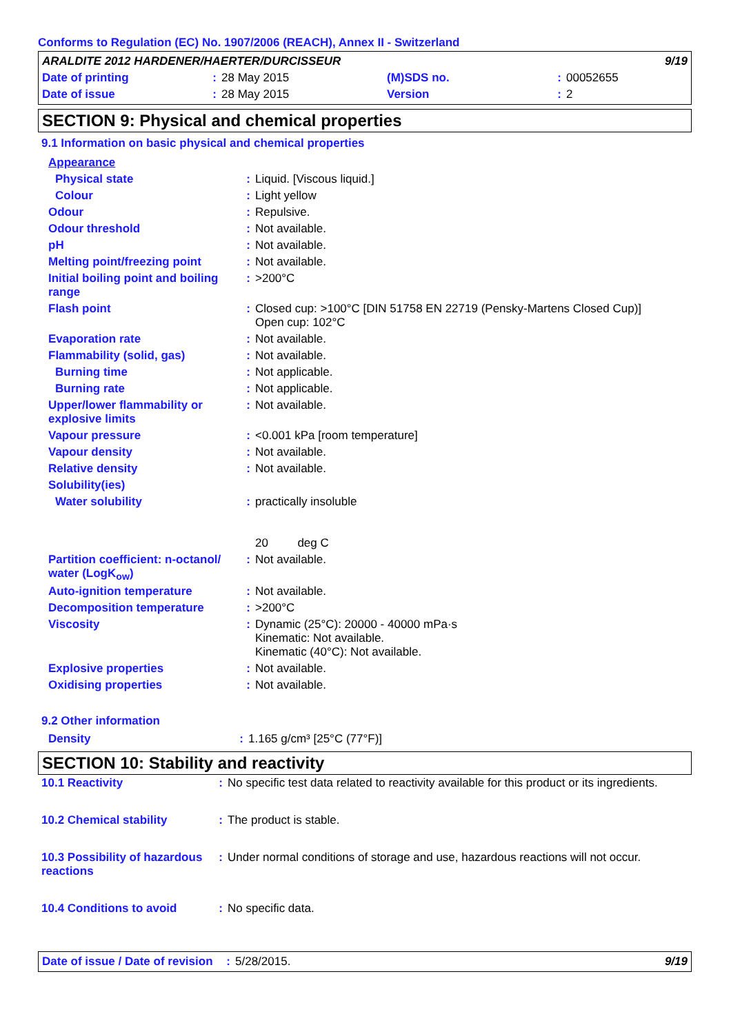Conforms to Regulation (EC) No. 1907/2006 (REACH), Annex II - Switzerland
| ARALDITE 2012 HARDENER/HAERTER/DURCISSEUR | | | | | 9/19 |
| Date of printing | : | 28 May 2015 | (M)SDS no. | : | 00052655 |
| Date of issue | : | 28 May 2015 | Version | : | 2 |
SECTION 9: Physical and chemical properties
9.1 Information on basic physical and chemical properties
| Appearance | | |
| Physical state | : | Liquid. [Viscous liquid.] |
| Colour | : | Light yellow |
| Odour | : | Repulsive. |
| Odour threshold | : | Not available. |
| pH | : | Not available. |
| Melting point/freezing point | : | Not available. |
| Initial boiling point and boiling range | : | >200°C |
| Flash point | : | Closed cup: >100°C [DIN 51758 EN 22719 (Pensky-Martens Closed Cup)] Open cup: 102°C |
| Evaporation rate | : | Not available. |
| Flammability (solid, gas) | : | Not available. |
| Burning time | : | Not applicable. |
| Burning rate | : | Not applicable. |
| Upper/lower flammability or explosive limits | : | Not available. |
| Vapour pressure | : | <0.001 kPa [room temperature] |
| Vapour density | : | Not available. |
| Relative density | : | Not available. |
| Solubility(ies) | | |
| Water solubility | : | practically insoluble 20 deg C |
| Partition coefficient: n-octanol/ water (LogK<sub>ow</sub>) | : | Not available. |
| Auto-ignition temperature | : | Not available. |
| Decomposition temperature | : | >200°C |
| Viscosity | : | Dynamic (25°C): 20000 - 40000 mPa·s Kinematic: Not available. Kinematic (40°C): Not available. |
| Explosive properties | : | Not available. |
| Oxidising properties | : | Not available. |
9.2 Other information
| Density | : | 1.165 g/cm³ [25°C (77°F)] |
SECTION 10: Stability and reactivity
| 10.1 Reactivity | : | No specific test data related to reactivity available for this product or its ingredients. |
| 10.2 Chemical stability | : | The product is stable. |
| 10.3 Possibility of hazardous reactions | : | Under normal conditions of storage and use, hazardous reactions will not occur. |
| 10.4 Conditions to avoid | : | No specific data. |
| Date of issue / Date of revision | : | 5/28/2015. | 9/19 |